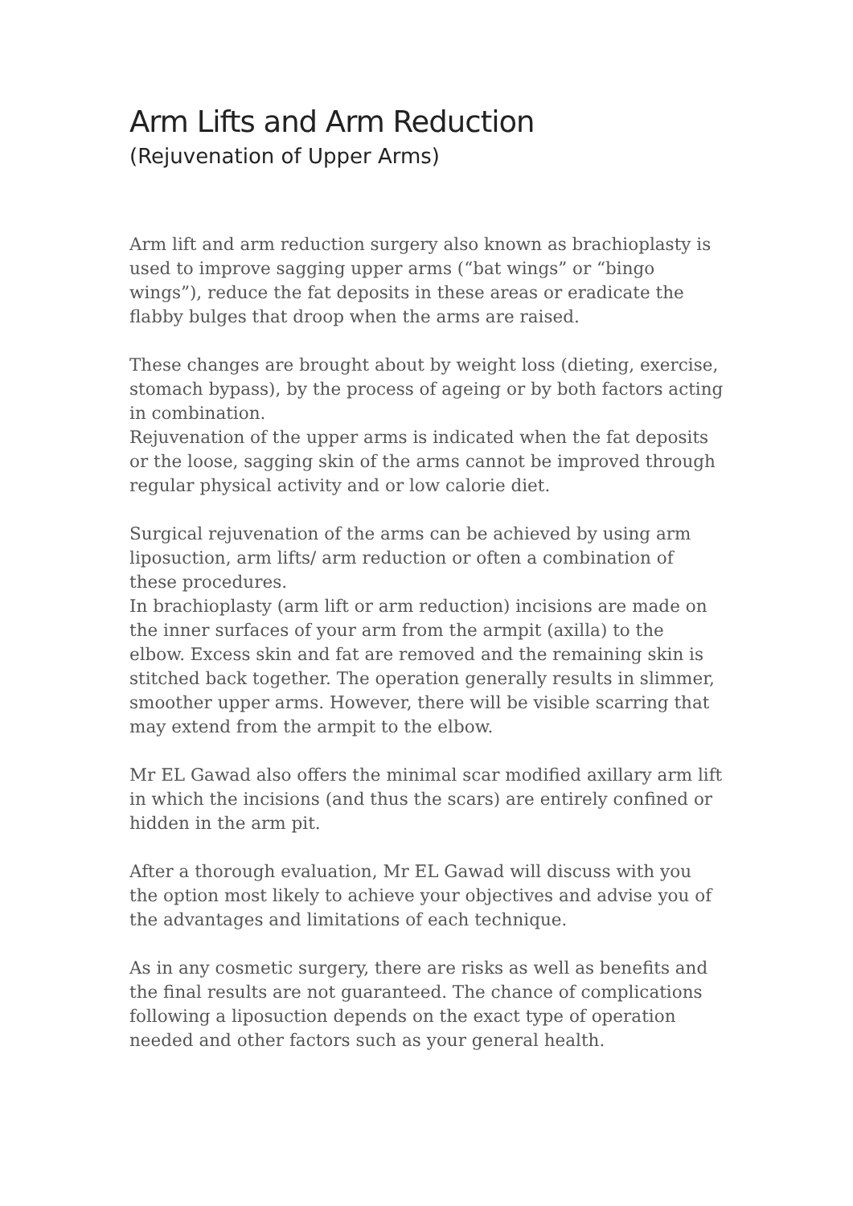Arm Lifts and Arm Reduction
(Rejuvenation of Upper Arms)
Arm lift and arm reduction surgery also known as brachioplasty is used to improve sagging upper arms (“bat wings” or “bingo wings”), reduce the fat deposits in these areas or eradicate the flabby bulges that droop when the arms are raised.
These changes are brought about by weight loss (dieting, exercise, stomach bypass), by the process of ageing or by both factors acting in combination.
Rejuvenation of the upper arms is indicated when the fat deposits or the loose, sagging skin of the arms cannot be improved through regular physical activity and or low calorie diet.
Surgical rejuvenation of the arms can be achieved by using arm liposuction, arm lifts/ arm reduction or often a combination of these procedures.
In brachioplasty (arm lift or arm reduction) incisions are made on the inner surfaces of your arm from the armpit (axilla) to the elbow. Excess skin and fat are removed and the remaining skin is stitched back together. The operation generally results in slimmer, smoother upper arms. However, there will be visible scarring that may extend from the armpit to the elbow.
Mr EL Gawad also offers the minimal scar modified axillary arm lift in which the incisions (and thus the scars) are entirely confined or hidden in the arm pit.
After a thorough evaluation, Mr EL Gawad will discuss with you the option most likely to achieve your objectives and advise you of the advantages and limitations of each technique.
As in any cosmetic surgery, there are risks as well as benefits and the final results are not guaranteed. The chance of complications following a liposuction depends on the exact type of operation needed and other factors such as your general health.